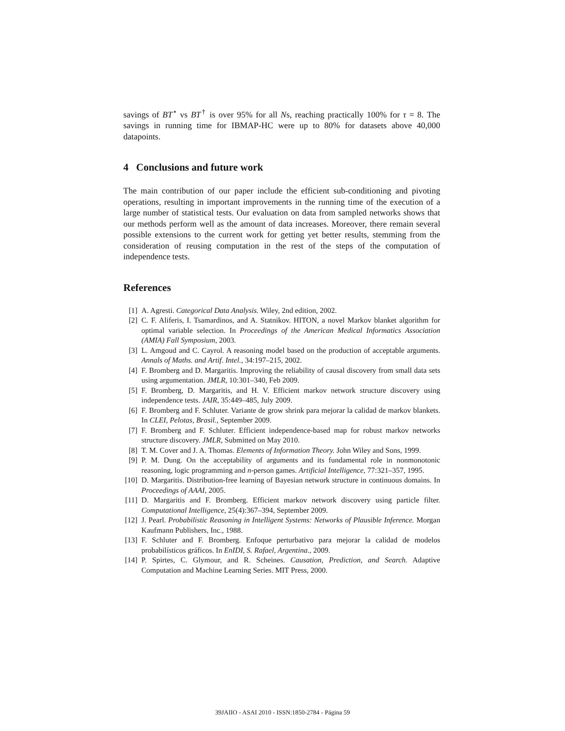savings of BT<sup>⋆</sup> vs BT<sup>†</sup> is over 95% for all Ns, reaching practically 100% for τ = 8. The savings in running time for IBMAP-HC were up to 80% for datasets above 40,000 datapoints.
4 Conclusions and future work
The main contribution of our paper include the efficient sub-conditioning and pivoting operations, resulting in important improvements in the running time of the execution of a large number of statistical tests. Our evaluation on data from sampled networks shows that our methods perform well as the amount of data increases. Moreover, there remain several possible extensions to the current work for getting yet better results, stemming from the consideration of reusing computation in the rest of the steps of the computation of independence tests.
References
[1] A. Agresti. Categorical Data Analysis. Wiley, 2nd edition, 2002.
[2] C. F. Aliferis, I. Tsamardinos, and A. Statnikov. HITON, a novel Markov blanket algorithm for optimal variable selection. In Proceedings of the American Medical Informatics Association (AMIA) Fall Symposium, 2003.
[3] L. Amgoud and C. Cayrol. A reasoning model based on the production of acceptable arguments. Annals of Maths. and Artif. Intel., 34:197–215, 2002.
[4] F. Bromberg and D. Margaritis. Improving the reliability of causal discovery from small data sets using argumentation. JMLR, 10:301–340, Feb 2009.
[5] F. Bromberg, D. Margaritis, and H. V. Efficient markov network structure discovery using independence tests. JAIR, 35:449–485, July 2009.
[6] F. Bromberg and F. Schluter. Variante de grow shrink para mejorar la calidad de markov blankets. In CLEI, Pelotas, Brasil., September 2009.
[7] F. Bromberg and F. Schluter. Efficient independence-based map for robust markov networks structure discovery. JMLR, Submitted on May 2010.
[8] T. M. Cover and J. A. Thomas. Elements of Information Theory. John Wiley and Sons, 1999.
[9] P. M. Dung. On the acceptability of arguments and its fundamental role in nonmonotonic reasoning, logic programming and n-person games. Artificial Intelligence, 77:321–357, 1995.
[10] D. Margaritis. Distribution-free learning of Bayesian network structure in continuous domains. In Proceedings of AAAI, 2005.
[11] D. Margaritis and F. Bromberg. Efficient markov network discovery using particle filter. Computational Intelligence, 25(4):367–394, September 2009.
[12] J. Pearl. Probabilistic Reasoning in Intelligent Systems: Networks of Plausible Inference. Morgan Kaufmann Publishers, Inc., 1988.
[13] F. Schluter and F. Bromberg. Enfoque perturbativo para mejorar la calidad de modelos probabilísticos gráficos. In EnIDI, S. Rafael, Argentina., 2009.
[14] P. Spirtes, C. Glymour, and R. Scheines. Causation, Prediction, and Search. Adaptive Computation and Machine Learning Series. MIT Press, 2000.
39JAIIO - ASAI 2010 - ISSN:1850-2784 - Página 59